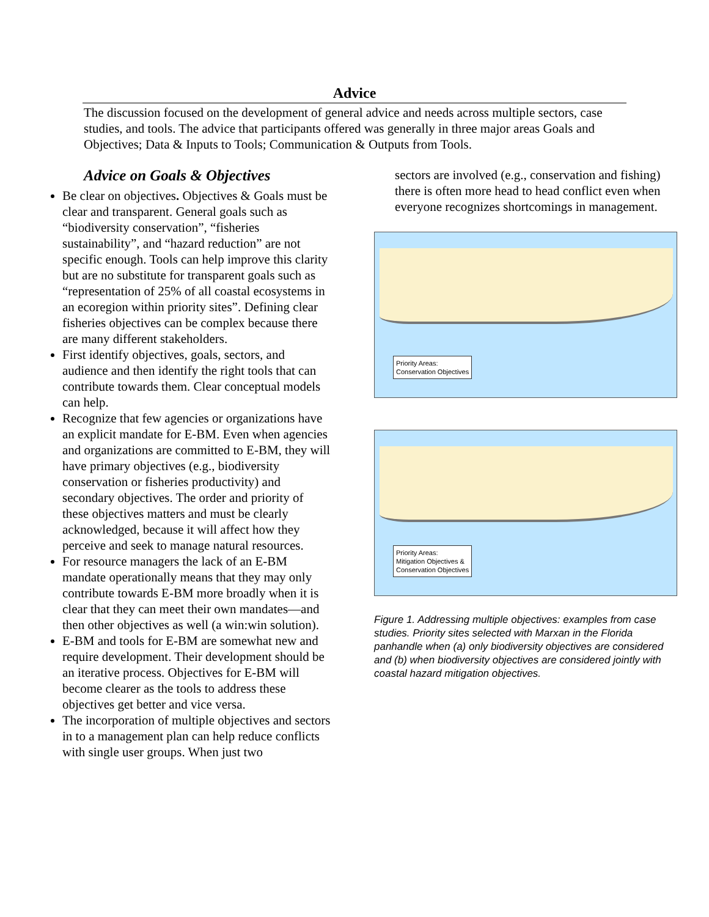Advice
The discussion focused on the development of general advice and needs across multiple sectors, case studies, and tools. The advice that participants offered was generally in three major areas Goals and Objectives; Data & Inputs to Tools; Communication & Outputs from Tools.
Advice on Goals & Objectives
Be clear on objectives. Objectives & Goals must be clear and transparent. General goals such as “biodiversity conservation”, “fisheries sustainability”, and “hazard reduction” are not specific enough. Tools can help improve this clarity but are no substitute for transparent goals such as “representation of 25% of all coastal ecosystems in an ecoregion within priority sites”. Defining clear fisheries objectives can be complex because there are many different stakeholders.
First identify objectives, goals, sectors, and audience and then identify the right tools that can contribute towards them. Clear conceptual models can help.
Recognize that few agencies or organizations have an explicit mandate for E-BM. Even when agencies and organizations are committed to E-BM, they will have primary objectives (e.g., biodiversity conservation or fisheries productivity) and secondary objectives. The order and priority of these objectives matters and must be clearly acknowledged, because it will affect how they perceive and seek to manage natural resources.
For resource managers the lack of an E-BM mandate operationally means that they may only contribute towards E-BM more broadly when it is clear that they can meet their own mandates—and then other objectives as well (a win:win solution).
E-BM and tools for E-BM are somewhat new and require development. Their development should be an iterative process. Objectives for E-BM will become clearer as the tools to address these objectives get better and vice versa.
The incorporation of multiple objectives and sectors in to a management plan can help reduce conflicts with single user groups. When just two
sectors are involved (e.g., conservation and fishing) there is often more head to head conflict even when everyone recognizes shortcomings in management.
Priority Areas:
Conservation Objectives
Priority Areas:
Mitigation Objectives &
Conservation Objectives
Figure 1. Addressing multiple objectives: examples from case studies. Priority sites selected with Marxan in the Florida panhandle when (a) only biodiversity objectives are considered and (b) when biodiversity objectives are considered jointly with coastal hazard mitigation objectives.